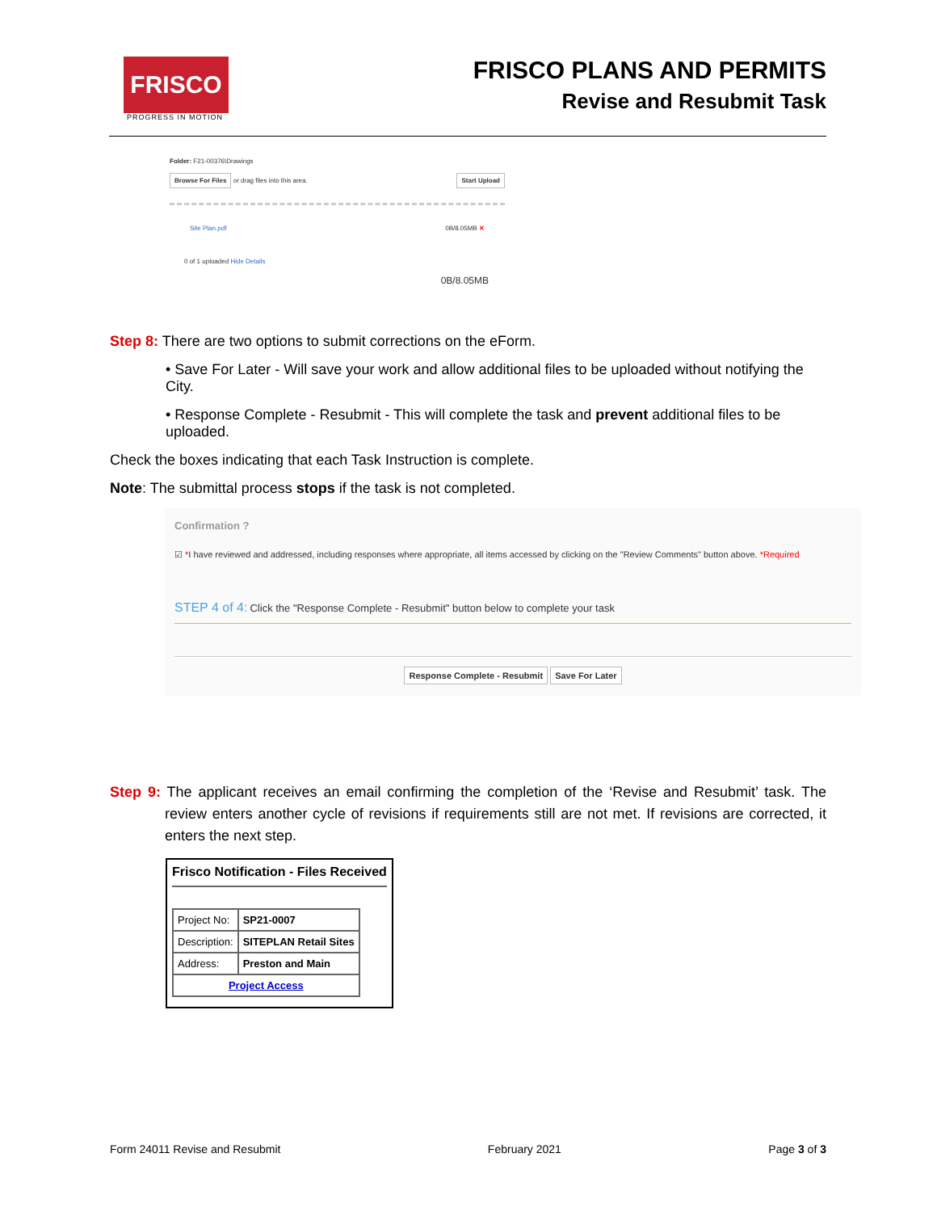FRISCO
PROGRESS IN MOTION
FRISCO PLANS AND PERMITS
Revise and Resubmit Task
Folder: F21-00376\Drawings
Browse For Files or drag files into this area. Start Upload
Site Plan.pdf 0B/8.05MB ✕
0 of 1 uploaded Hide Details
0B/8.05MB
Step 8: There are two options to submit corrections on the eForm.
• Save For Later - Will save your work and allow additional files to be uploaded without notifying the City.
• Response Complete - Resubmit - This will complete the task and prevent additional files to be uploaded.
Check the boxes indicating that each Task Instruction is complete.
Note: The submittal process stops if the task is not completed.
Confirmation ?
☑ *I have reviewed and addressed, including responses where appropriate, all items accessed by clicking on the "Review Comments" button above. *Required
STEP 4 of 4: Click the "Response Complete - Resubmit" button below to complete your task
Response Complete - Resubmit Save For Later
Step 9: The applicant receives an email confirming the completion of the ‘Revise and Resubmit’ task. The review enters another cycle of revisions if requirements still are not met. If revisions are corrected, it enters the next step.
Frisco Notification - Files Received
| Project No: | SP21-0007 |
| Description: | SITEPLAN Retail Sites |
| Address: | Preston and Main |
| Project Access | |
Form 24011 Revise and Resubmit February 2021 Page 3 of 3